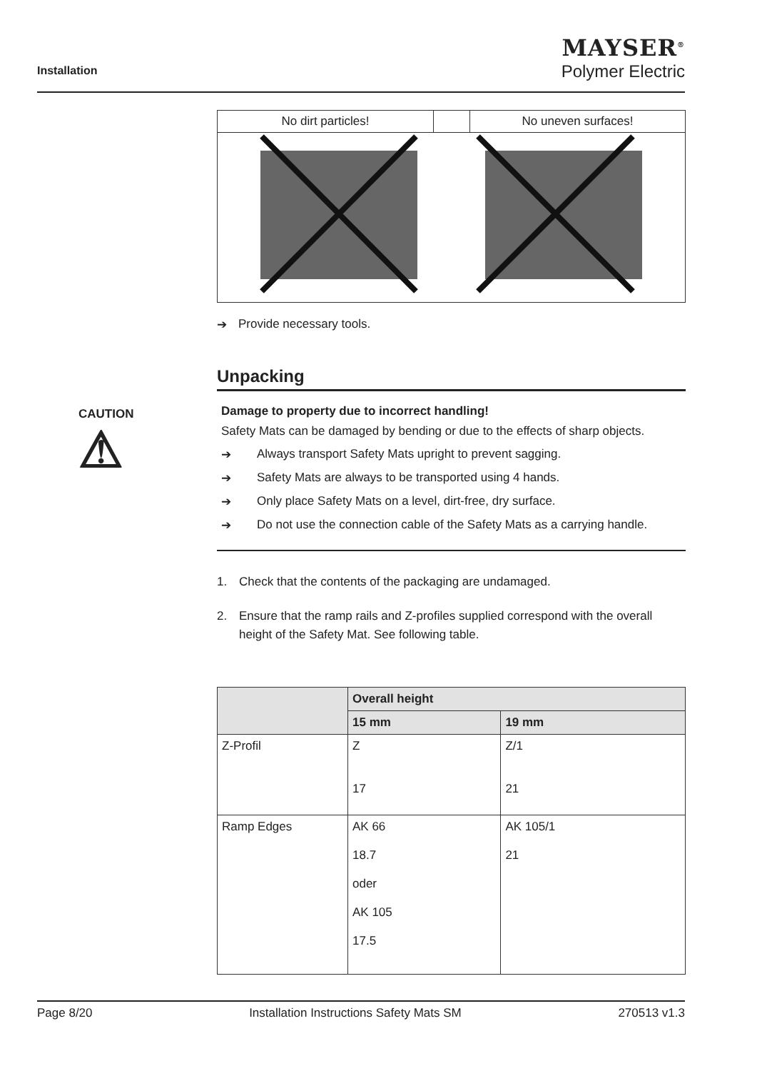Installation
MAYSER<sup>®</sup>
Polymer Electric
No dirt particles! No uneven surfaces!
➔ Provide necessary tools.
Unpacking
CAUTION
⚠
Damage to property due to incorrect handling!
Safety Mats can be damaged by bending or due to the effects of sharp objects.
➔ Always transport Safety Mats upright to prevent sagging.
➔ Safety Mats are always to be transported using 4 hands.
➔ Only place Safety Mats on a level, dirt-free, dry surface.
➔ Do not use the connection cable of the Safety Mats as a carrying handle.
1. Check that the contents of the packaging are undamaged.
2. Ensure that the ramp rails and Z-profiles supplied correspond with the overall height of the Safety Mat. See following table.
| | Overall height | |
| --- | --- | --- |
| | 15 mm | 19 mm |
| Z-Profil | Z 17 | Z/1 21 |
| Ramp Edges | AK 66 18.7 oder AK 105 17.5 | AK 105/1 21 |
Page 8/20 Installation Instructions Safety Mats SM 270513 v1.3